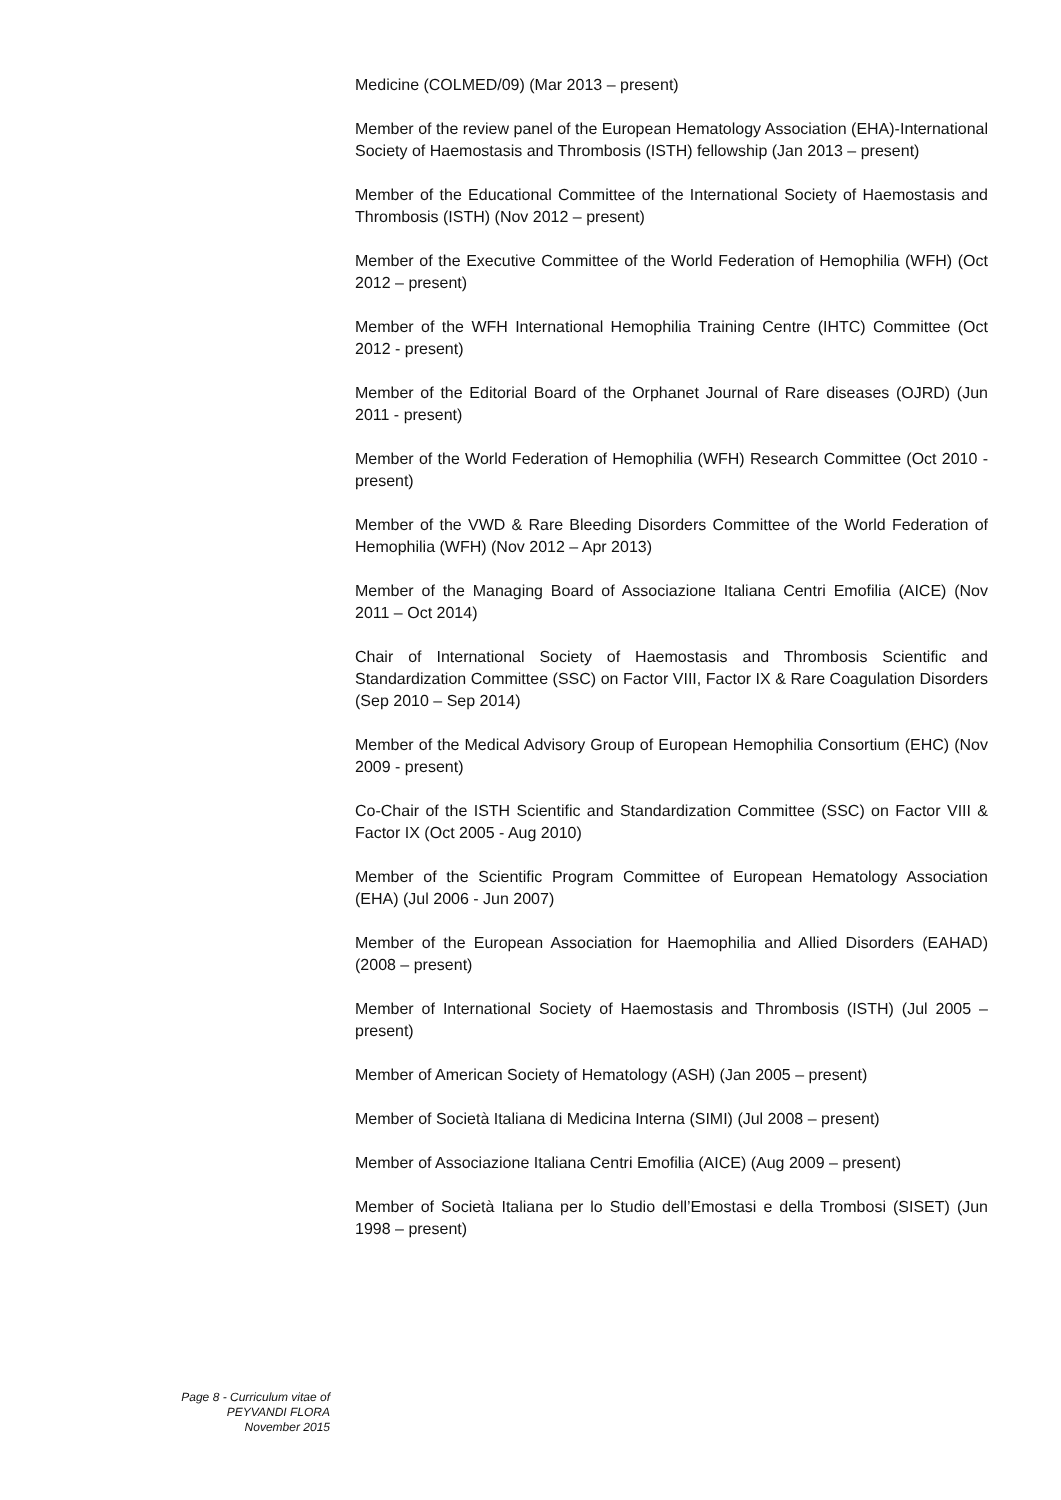Medicine (COLMED/09) (Mar 2013 – present)
Member of the review panel of the European Hematology Association (EHA)-International Society of Haemostasis and Thrombosis (ISTH) fellowship (Jan 2013 – present)
Member of the Educational Committee of the International Society of Haemostasis and Thrombosis (ISTH) (Nov 2012 – present)
Member of the Executive Committee of the World Federation of Hemophilia (WFH) (Oct 2012 – present)
Member of the WFH International Hemophilia Training Centre (IHTC) Committee (Oct 2012 - present)
Member of the Editorial Board of the Orphanet Journal of Rare diseases (OJRD) (Jun 2011 - present)
Member of the World Federation of Hemophilia (WFH) Research Committee (Oct 2010 - present)
Member of the VWD & Rare Bleeding Disorders Committee of the World Federation of Hemophilia (WFH) (Nov 2012 – Apr 2013)
Member of the Managing Board of Associazione Italiana Centri Emofilia (AICE) (Nov 2011 – Oct 2014)
Chair of International Society of Haemostasis and Thrombosis Scientific and Standardization Committee (SSC) on Factor VIII, Factor IX & Rare Coagulation Disorders (Sep 2010 – Sep 2014)
Member of the Medical Advisory Group of European Hemophilia Consortium (EHC) (Nov 2009 - present)
Co-Chair of the ISTH Scientific and Standardization Committee (SSC) on Factor VIII & Factor IX (Oct 2005 - Aug 2010)
Member of the Scientific Program Committee of European Hematology Association (EHA) (Jul 2006 - Jun 2007)
Member of the European Association for Haemophilia and Allied Disorders (EAHAD) (2008 – present)
Member of International Society of Haemostasis and Thrombosis (ISTH) (Jul 2005 – present)
Member of American Society of Hematology (ASH) (Jan 2005 – present)
Member of Società Italiana di Medicina Interna (SIMI) (Jul 2008 – present)
Member of Associazione Italiana Centri Emofilia (AICE) (Aug 2009 – present)
Member of Società Italiana per lo Studio dell’Emostasi e della Trombosi (SISET) (Jun 1998 – present)
Page 8 - Curriculum vitae of
PEYVANDI FLORA
November 2015